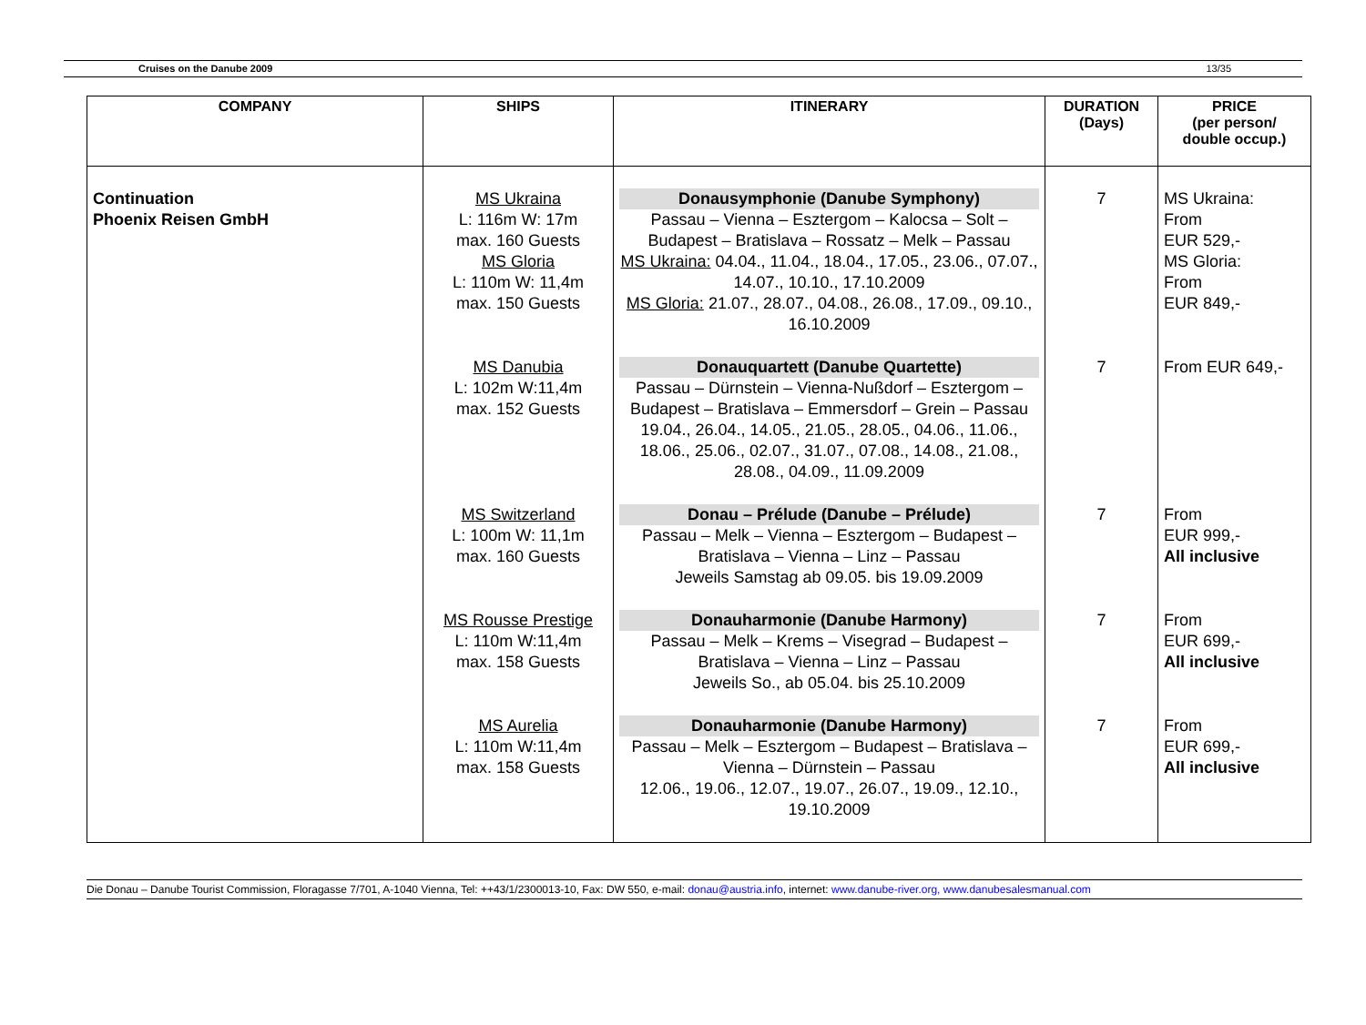Cruises on the Danube 2009 13/35
| COMPANY | SHIPS | ITINERARY | DURATION (Days) | PRICE (per person/ double occup.) |
| --- | --- | --- | --- | --- |
| Continuation Phoenix Reisen GmbH | MS Ukraina L: 116m W: 17m max. 160 Guests MS Gloria L: 110m W: 11,4m max. 150 Guests | Donausymphonie (Danube Symphony) Passau – Vienna – Esztergom – Kalocsa – Solt – Budapest – Bratislava – Rossatz – Melk – Passau MS Ukraina: 04.04., 11.04., 18.04., 17.05., 23.06., 07.07., 14.07., 10.10., 17.10.2009 MS Gloria: 21.07., 28.07., 04.08., 26.08., 17.09., 09.10., 16.10.2009 | 7 | MS Ukraina: From EUR 529,- MS Gloria: From EUR 849,- |
| | MS Danubia L: 102m W:11,4m max. 152 Guests | Donauquartett (Danube Quartette) Passau – Dürnstein – Vienna-Nußdorf – Esztergom – Budapest – Bratislava – Emmersdorf – Grein – Passau 19.04., 26.04., 14.05., 21.05., 28.05., 04.06., 11.06., 18.06., 25.06., 02.07., 31.07., 07.08., 14.08., 21.08., 28.08., 04.09., 11.09.2009 | 7 | From EUR 649,- |
| | MS Switzerland L: 100m W: 11,1m max. 160 Guests | Donau – Prélude (Danube – Prélude) Passau – Melk – Vienna – Esztergom – Budapest – Bratislava – Vienna – Linz – Passau Jeweils Samstag ab 09.05. bis 19.09.2009 | 7 | From EUR 999,- All inclusive |
| | MS Rousse Prestige L: 110m W:11,4m max. 158 Guests | Donauharmonie (Danube Harmony) Passau – Melk – Krems – Visegrad – Budapest – Bratislava – Vienna – Linz – Passau Jeweils So., ab 05.04. bis 25.10.2009 | 7 | From EUR 699,- All inclusive |
| | MS Aurelia L: 110m W:11,4m max. 158 Guests | Donauharmonie (Danube Harmony) Passau – Melk – Esztergom – Budapest – Bratislava – Vienna – Dürnstein – Passau 12.06., 19.06., 12.07., 19.07., 26.07., 19.09., 12.10., 19.10.2009 | 7 | From EUR 699,- All inclusive |
Die Donau – Danube Tourist Commission, Floragasse 7/701, A-1040 Vienna, Tel: ++43/1/2300013-10, Fax: DW 550, e-mail: donau@austria.info, internet: www.danube-river.org, www.danubesalesmanual.com